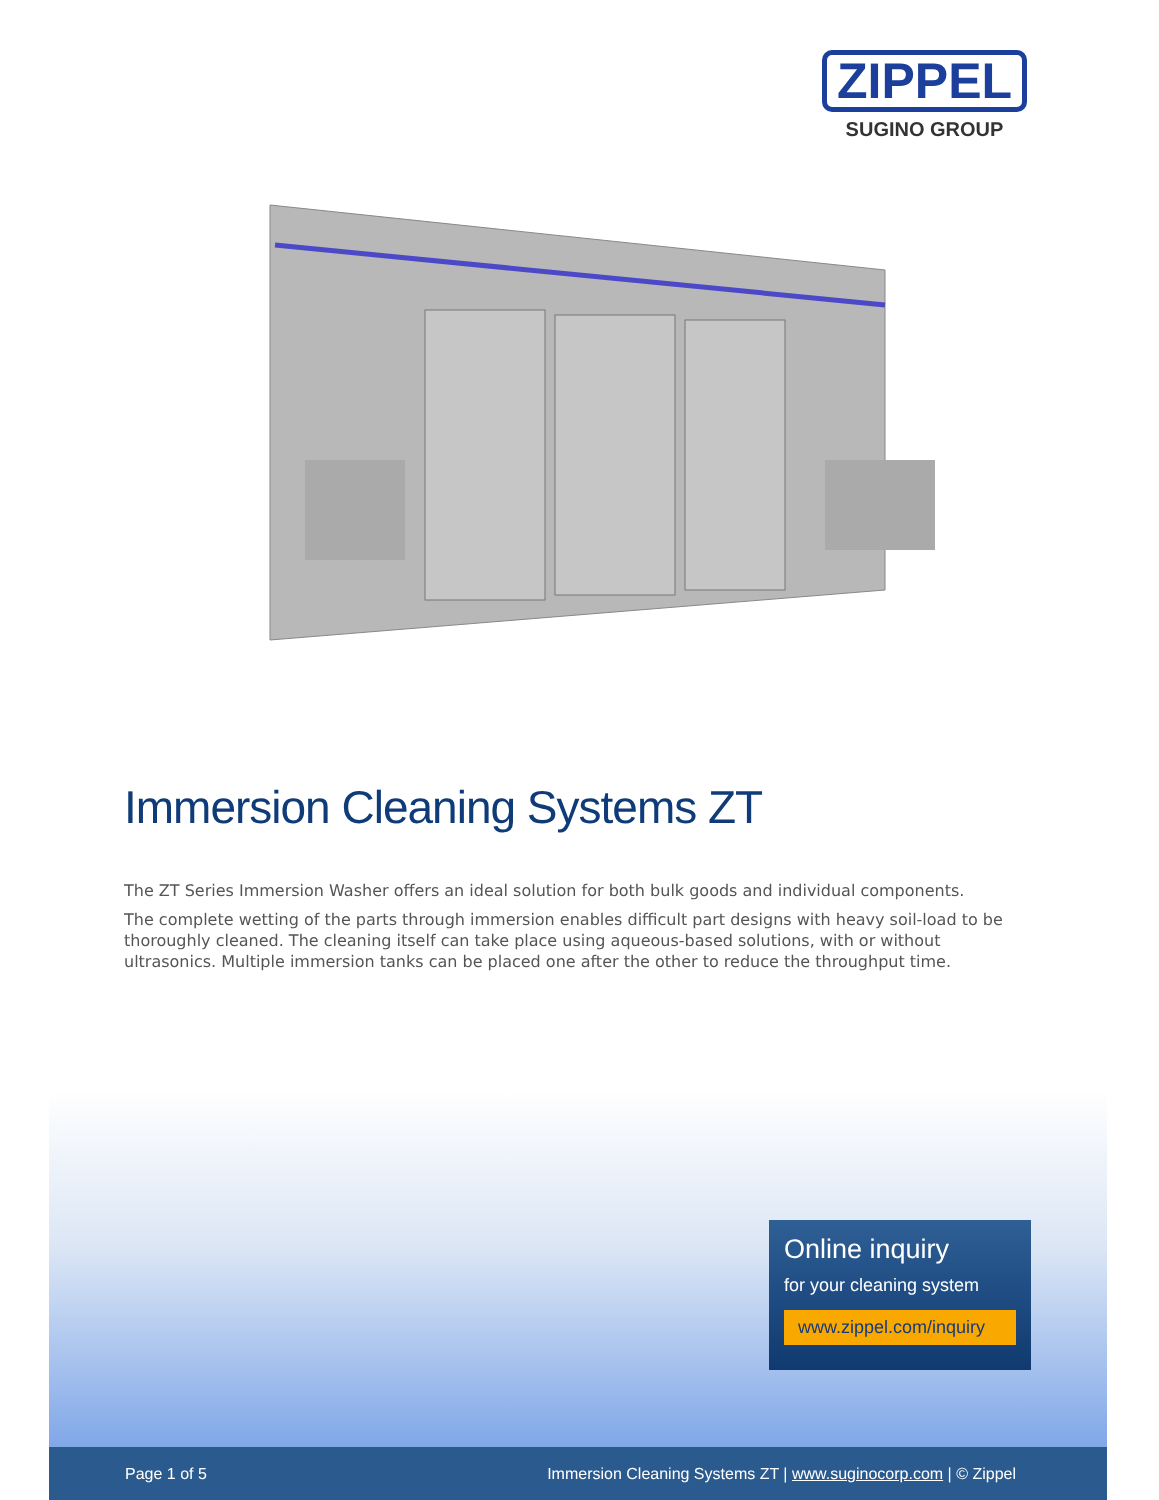ZIPPEL
SUGINO GROUP
Immersion Cleaning Systems ZT
The ZT Series Immersion Washer offers an ideal solution for both bulk goods and individual components.
The complete wetting of the parts through immersion enables difficult part designs with heavy soil-load to be thoroughly cleaned. The cleaning itself can take place using aqueous-based solutions, with or without ultrasonics. Multiple immersion tanks can be placed one after the other to reduce the throughput time.
Online inquiry
for your cleaning system
www.zippel.com/inquiry
Page 1 of 5 Immersion Cleaning Systems ZT | www.suginocorp.com | © Zippel